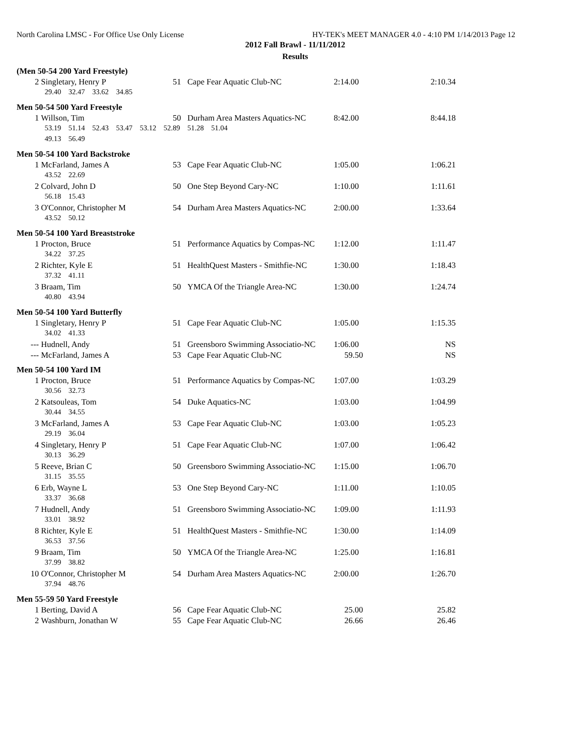North Carolina LMSC - For Office Use Only License HY-TEK's MEET MANAGER 4.0 - 4:10 PM 1/14/2013 Page 12
2012 Fall Brawl - 11/11/2012
Results
| (Men 50-54 200 Yard Freestyle) | | | | | |
| 2 | Singletary, Henry P | 51 | Cape Fear Aquatic Club-NC | 2:14.00 | 2:10.34 |
| | 29.40 32.47 33.62 34.85 | | | | |
| Men 50-54 500 Yard Freestyle | | | | | |
| 1 | Willson, Tim | 50 | Durham Area Masters Aquatics-NC | 8:42.00 | 8:44.18 |
| | 53.19 51.14 52.43 53.47 53.12 52.89 51.28 51.04 | | | | |
| | 49.13 56.49 | | | | |
| Men 50-54 100 Yard Backstroke | | | | | |
| 1 | McFarland, James A | 53 | Cape Fear Aquatic Club-NC | 1:05.00 | 1:06.21 |
| | 43.52 22.69 | | | | |
| 2 | Colvard, John D | 50 | One Step Beyond Cary-NC | 1:10.00 | 1:11.61 |
| | 56.18 15.43 | | | | |
| 3 | O'Connor, Christopher M | 54 | Durham Area Masters Aquatics-NC | 2:00.00 | 1:33.64 |
| | 43.52 50.12 | | | | |
| Men 50-54 100 Yard Breaststroke | | | | | |
| 1 | Procton, Bruce | 51 | Performance Aquatics by Compas-NC | 1:12.00 | 1:11.47 |
| | 34.22 37.25 | | | | |
| 2 | Richter, Kyle E | 51 | HealthQuest Masters - Smithfie-NC | 1:30.00 | 1:18.43 |
| | 37.32 41.11 | | | | |
| 3 | Braam, Tim | 50 | YMCA Of the Triangle Area-NC | 1:30.00 | 1:24.74 |
| | 40.80 43.94 | | | | |
| Men 50-54 100 Yard Butterfly | | | | | |
| 1 | Singletary, Henry P | 51 | Cape Fear Aquatic Club-NC | 1:05.00 | 1:15.35 |
| | 34.02 41.33 | | | | |
| --- | Hudnell, Andy | 51 | Greensboro Swimming Associatio-NC | 1:06.00 | NS |
| --- | McFarland, James A | 53 | Cape Fear Aquatic Club-NC | 59.50 | NS |
| Men 50-54 100 Yard IM | | | | | |
| 1 | Procton, Bruce | 51 | Performance Aquatics by Compas-NC | 1:07.00 | 1:03.29 |
| | 30.56 32.73 | | | | |
| 2 | Katsouleas, Tom | 54 | Duke Aquatics-NC | 1:03.00 | 1:04.99 |
| | 30.44 34.55 | | | | |
| 3 | McFarland, James A | 53 | Cape Fear Aquatic Club-NC | 1:03.00 | 1:05.23 |
| | 29.19 36.04 | | | | |
| 4 | Singletary, Henry P | 51 | Cape Fear Aquatic Club-NC | 1:07.00 | 1:06.42 |
| | 30.13 36.29 | | | | |
| 5 | Reeve, Brian C | 50 | Greensboro Swimming Associatio-NC | 1:15.00 | 1:06.70 |
| | 31.15 35.55 | | | | |
| 6 | Erb, Wayne L | 53 | One Step Beyond Cary-NC | 1:11.00 | 1:10.05 |
| | 33.37 36.68 | | | | |
| 7 | Hudnell, Andy | 51 | Greensboro Swimming Associatio-NC | 1:09.00 | 1:11.93 |
| | 33.01 38.92 | | | | |
| 8 | Richter, Kyle E | 51 | HealthQuest Masters - Smithfie-NC | 1:30.00 | 1:14.09 |
| | 36.53 37.56 | | | | |
| 9 | Braam, Tim | 50 | YMCA Of the Triangle Area-NC | 1:25.00 | 1:16.81 |
| | 37.99 38.82 | | | | |
| 10 | O'Connor, Christopher M | 54 | Durham Area Masters Aquatics-NC | 2:00.00 | 1:26.70 |
| | 37.94 48.76 | | | | |
| Men 55-59 50 Yard Freestyle | | | | | |
| 1 | Berting, David A | 56 | Cape Fear Aquatic Club-NC | 25.00 | 25.82 |
| 2 | Washburn, Jonathan W | 55 | Cape Fear Aquatic Club-NC | 26.66 | 26.46 |